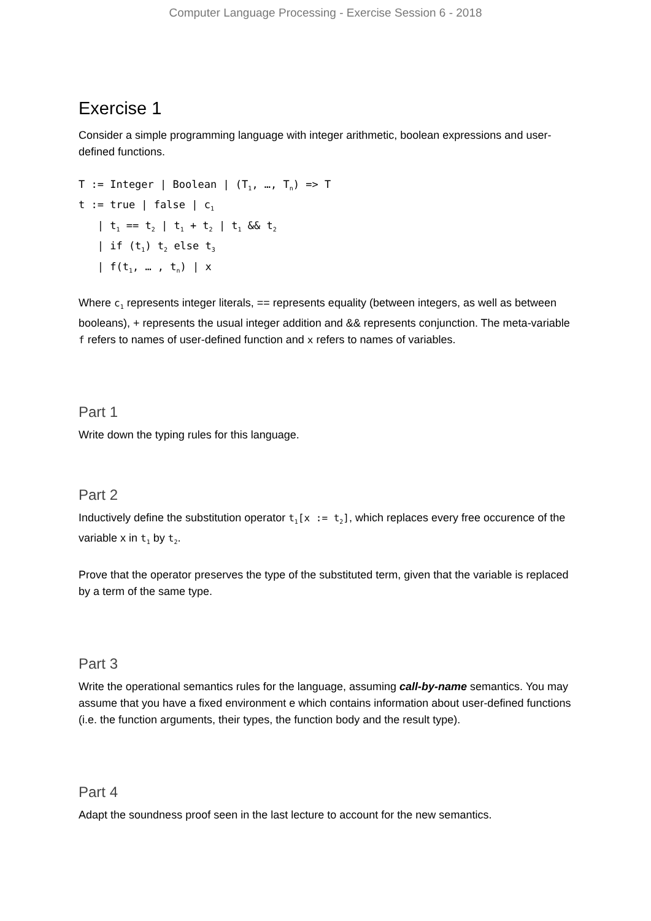Computer Language Processing - Exercise Session 6 - 2018
Exercise 1
Consider a simple programming language with integer arithmetic, boolean expressions and user-defined functions.
T := Integer | Boolean | (T1, …, Tn) => T
t := true | false | c1
   | t1 == t2 | t1 + t2 | t1 && t2
   | if (t1) t2 else t3
   | f(t1, … , tn) | x
Where c<sub>1</sub> represents integer literals, == represents equality (between integers, as well as between booleans), + represents the usual integer addition and && represents conjunction. The meta-variable f refers to names of user-defined function and x refers to names of variables.
Part 1
Write down the typing rules for this language.
Part 2
Inductively define the substitution operator t<sub>1</sub>[x := t<sub>2</sub>], which replaces every free occurence of the variable x in t<sub>1</sub> by t<sub>2</sub>.
Prove that the operator preserves the type of the substituted term, given that the variable is replaced by a term of the same type.
Part 3
Write the operational semantics rules for the language, assuming call-by-name semantics. You may assume that you have a fixed environment e which contains information about user-defined functions (i.e. the function arguments, their types, the function body and the result type).
Part 4
Adapt the soundness proof seen in the last lecture to account for the new semantics.